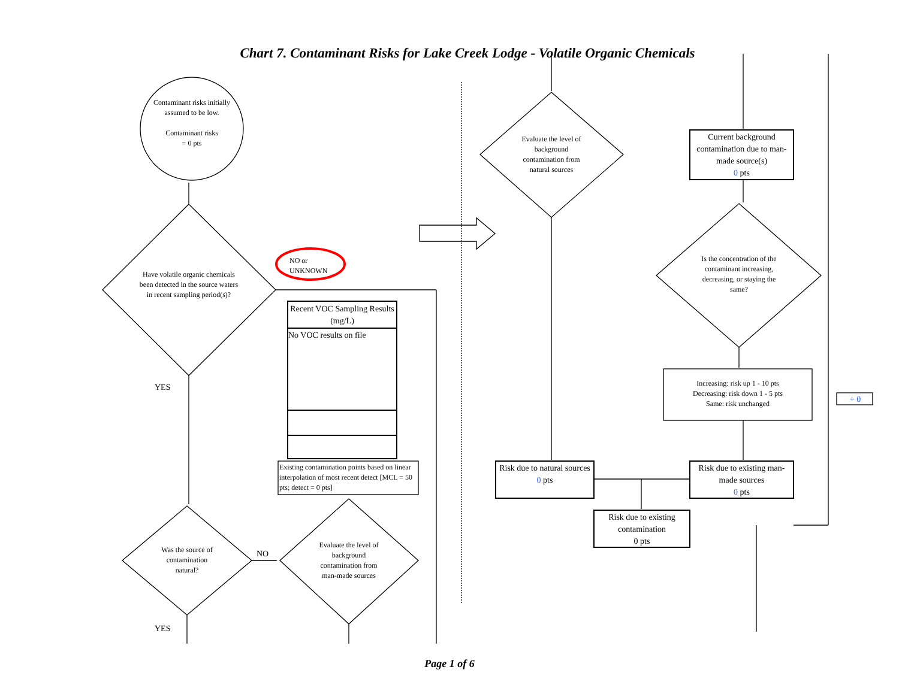Chart 7. Contaminant Risks for Lake Creek Lodge - Volatile Organic Chemicals
Contaminant risks initially assumed to be low.
Contaminant risks
= 0 pts
Have volatile organic chemicals been detected in the source waters in recent sampling period(s)?
NO or
UNKNOWN
YES
| Recent VOC Sampling Results (mg/L) |
| --- |
| No VOC results on file |
Existing contamination points based on linear interpolation of most recent detect [MCL = 50 pts; detect = 0 pts]
Was the source of contamination natural?
NO
Evaluate the level of background contamination from man-made sources
YES
Evaluate the level of background contamination from natural sources
Current background contamination due to man-made source(s)
0 pts
Is the concentration of the contaminant increasing, decreasing, or staying the same?
Increasing: risk up 1 - 10 pts
Decreasing: risk down 1 - 5 pts
Same: risk unchanged
+ 0
Risk due to natural sources
0 pts
Risk due to existing man-made sources
0 pts
Risk due to existing contamination
0 pts
Page 1 of 6